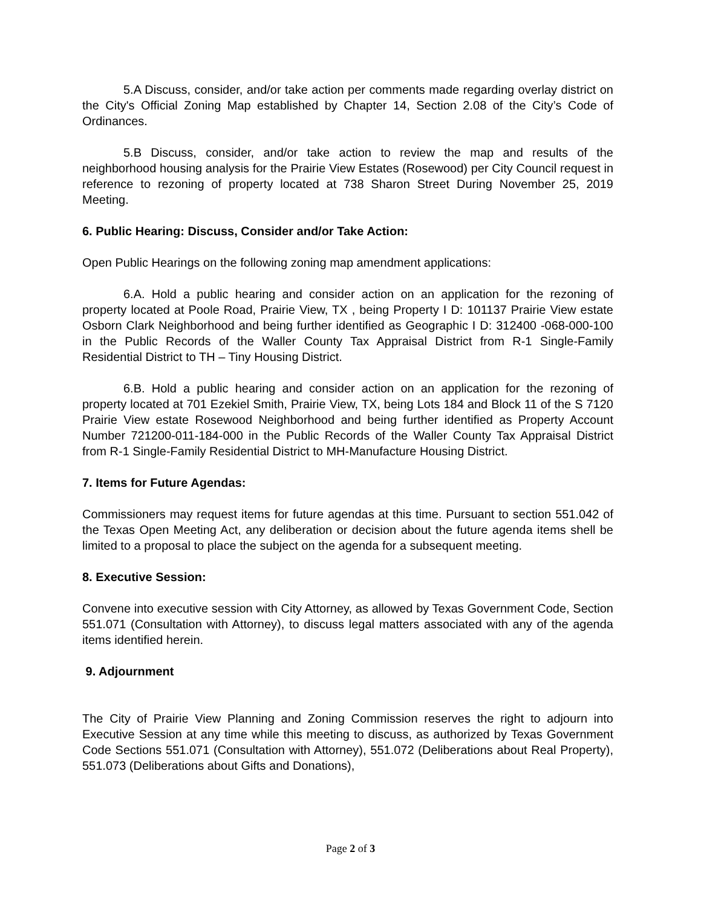5.A Discuss, consider, and/or take action per comments made regarding overlay district on the City's Official Zoning Map established by Chapter 14, Section 2.08 of the City’s Code of Ordinances.
5.B Discuss, consider, and/or take action to review the map and results of the neighborhood housing analysis for the Prairie View Estates (Rosewood) per City Council request in reference to rezoning of property located at 738 Sharon Street During November 25, 2019 Meeting.
6. Public Hearing: Discuss, Consider and/or Take Action:
Open Public Hearings on the following zoning map amendment applications:
6.A. Hold a public hearing and consider action on an application for the rezoning of property located at Poole Road, Prairie View, TX , being Property I D: 101137 Prairie View estate Osborn Clark Neighborhood and being further identified as Geographic I D: 312400 -068-000-100 in the Public Records of the Waller County Tax Appraisal District from R-1 Single-Family Residential District to TH – Tiny Housing District.
6.B. Hold a public hearing and consider action on an application for the rezoning of property located at 701 Ezekiel Smith, Prairie View, TX, being Lots 184 and Block 11 of the S 7120 Prairie View estate Rosewood Neighborhood and being further identified as Property Account Number 721200-011-184-000 in the Public Records of the Waller County Tax Appraisal District from R-1 Single-Family Residential District to MH-Manufacture Housing District.
7. Items for Future Agendas:
Commissioners may request items for future agendas at this time. Pursuant to section 551.042 of the Texas Open Meeting Act, any deliberation or decision about the future agenda items shell be limited to a proposal to place the subject on the agenda for a subsequent meeting.
8. Executive Session:
Convene into executive session with City Attorney, as allowed by Texas Government Code, Section 551.071 (Consultation with Attorney), to discuss legal matters associated with any of the agenda items identified herein.
9. Adjournment
The City of Prairie View Planning and Zoning Commission reserves the right to adjourn into Executive Session at any time while this meeting to discuss, as authorized by Texas Government Code Sections 551.071 (Consultation with Attorney), 551.072 (Deliberations about Real Property), 551.073 (Deliberations about Gifts and Donations),
Page 2 of 3